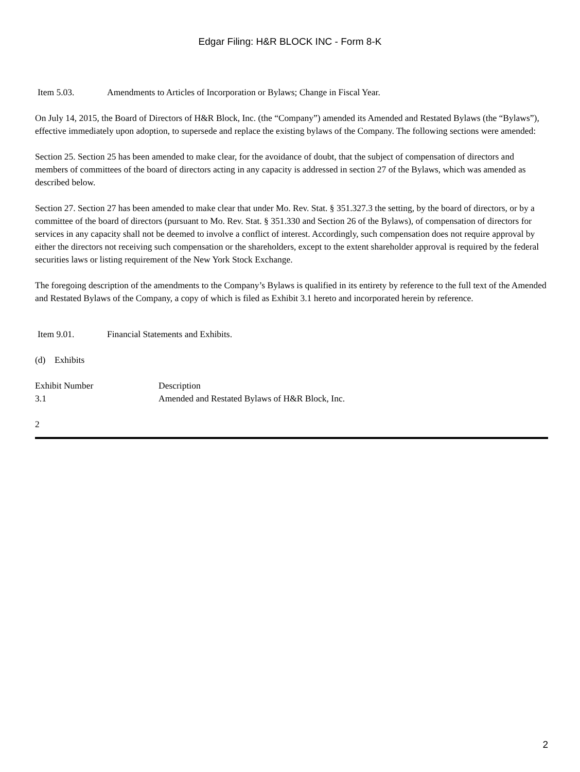Edgar Filing: H&R BLOCK INC - Form 8-K
Item 5.03. Amendments to Articles of Incorporation or Bylaws; Change in Fiscal Year.
On July 14, 2015, the Board of Directors of H&R Block, Inc. (the “Company”) amended its Amended and Restated Bylaws (the “Bylaws”), effective immediately upon adoption, to supersede and replace the existing bylaws of the Company. The following sections were amended:
Section 25. Section 25 has been amended to make clear, for the avoidance of doubt, that the subject of compensation of directors and members of committees of the board of directors acting in any capacity is addressed in section 27 of the Bylaws, which was amended as described below.
Section 27. Section 27 has been amended to make clear that under Mo. Rev. Stat. § 351.327.3 the setting, by the board of directors, or by a committee of the board of directors (pursuant to Mo. Rev. Stat. § 351.330 and Section 26 of the Bylaws), of compensation of directors for services in any capacity shall not be deemed to involve a conflict of interest. Accordingly, such compensation does not require approval by either the directors not receiving such compensation or the shareholders, except to the extent shareholder approval is required by the federal securities laws or listing requirement of the New York Stock Exchange.
The foregoing description of the amendments to the Company’s Bylaws is qualified in its entirety by reference to the full text of the Amended and Restated Bylaws of the Company, a copy of which is filed as Exhibit 3.1 hereto and incorporated herein by reference.
Item 9.01. Financial Statements and Exhibits.
(d) Exhibits
| Exhibit Number | Description |
| --- | --- |
| 3.1 | Amended and Restated Bylaws of H&R Block, Inc. |
2
2